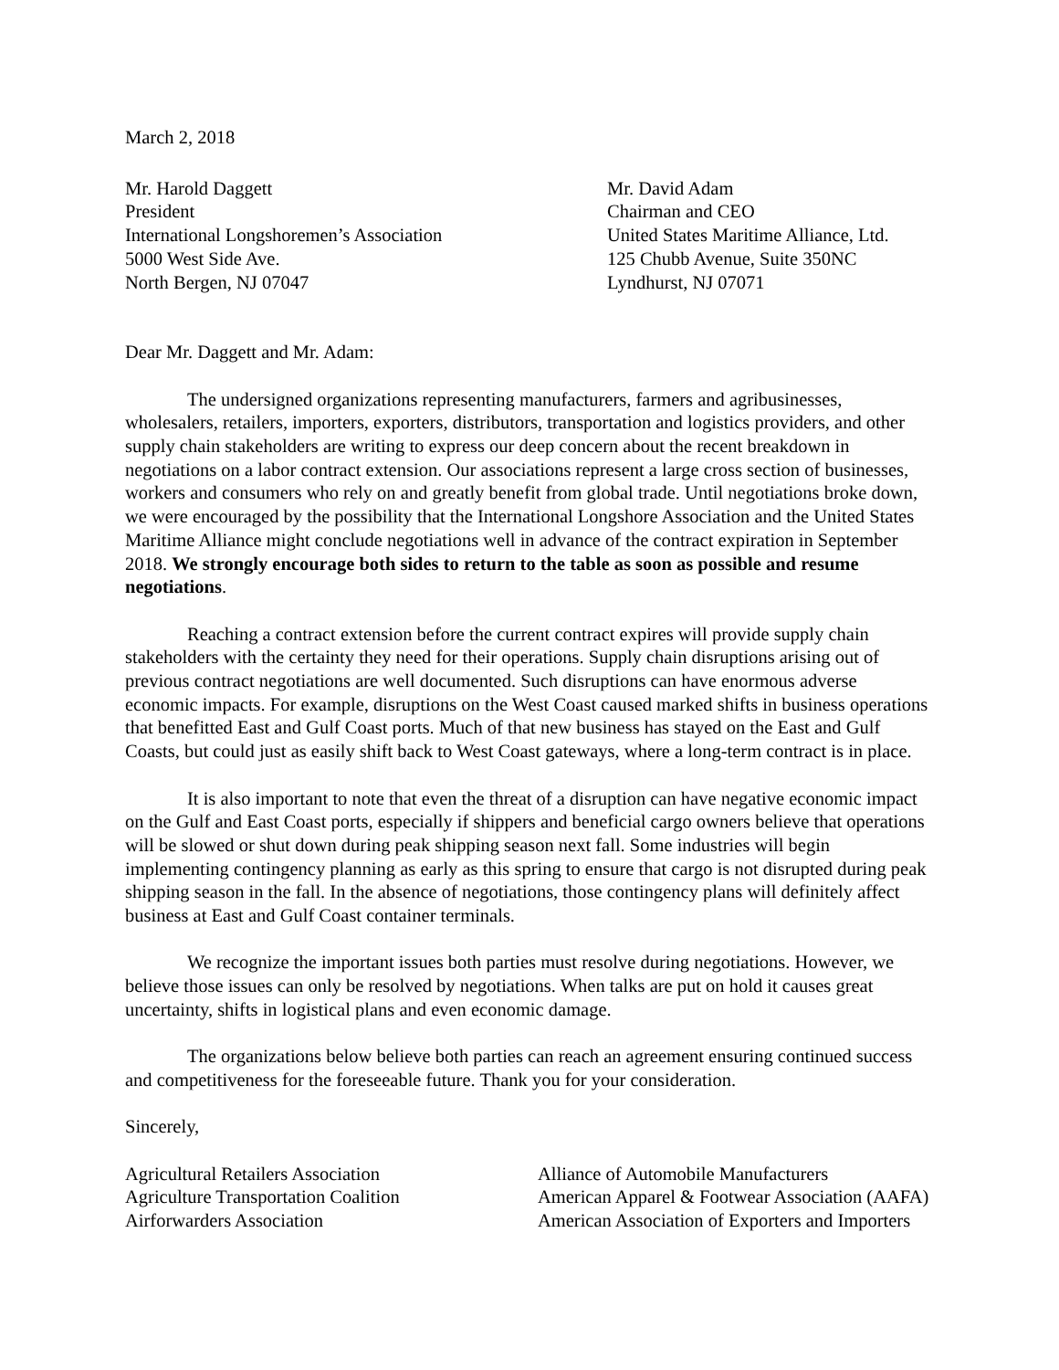March 2, 2018
Mr. Harold Daggett
President
International Longshoremen’s Association
5000 West Side Ave.
North Bergen, NJ 07047
Mr. David Adam
Chairman and CEO
United States Maritime Alliance, Ltd.
125 Chubb Avenue, Suite 350NC
Lyndhurst, NJ 07071
Dear Mr. Daggett and Mr. Adam:
The undersigned organizations representing manufacturers, farmers and agribusinesses, wholesalers, retailers, importers, exporters, distributors, transportation and logistics providers, and other supply chain stakeholders are writing to express our deep concern about the recent breakdown in negotiations on a labor contract extension. Our associations represent a large cross section of businesses, workers and consumers who rely on and greatly benefit from global trade. Until negotiations broke down, we were encouraged by the possibility that the International Longshore Association and the United States Maritime Alliance might conclude negotiations well in advance of the contract expiration in September 2018. We strongly encourage both sides to return to the table as soon as possible and resume negotiations.
Reaching a contract extension before the current contract expires will provide supply chain stakeholders with the certainty they need for their operations. Supply chain disruptions arising out of previous contract negotiations are well documented. Such disruptions can have enormous adverse economic impacts. For example, disruptions on the West Coast caused marked shifts in business operations that benefitted East and Gulf Coast ports. Much of that new business has stayed on the East and Gulf Coasts, but could just as easily shift back to West Coast gateways, where a long-term contract is in place.
It is also important to note that even the threat of a disruption can have negative economic impact on the Gulf and East Coast ports, especially if shippers and beneficial cargo owners believe that operations will be slowed or shut down during peak shipping season next fall. Some industries will begin implementing contingency planning as early as this spring to ensure that cargo is not disrupted during peak shipping season in the fall. In the absence of negotiations, those contingency plans will definitely affect business at East and Gulf Coast container terminals.
We recognize the important issues both parties must resolve during negotiations. However, we believe those issues can only be resolved by negotiations. When talks are put on hold it causes great uncertainty, shifts in logistical plans and even economic damage.
The organizations below believe both parties can reach an agreement ensuring continued success and competitiveness for the foreseeable future. Thank you for your consideration.
Sincerely,
Agricultural Retailers Association
Agriculture Transportation Coalition
Airforwarders Association
Alliance of Automobile Manufacturers
American Apparel & Footwear Association (AAFA)
American Association of Exporters and Importers